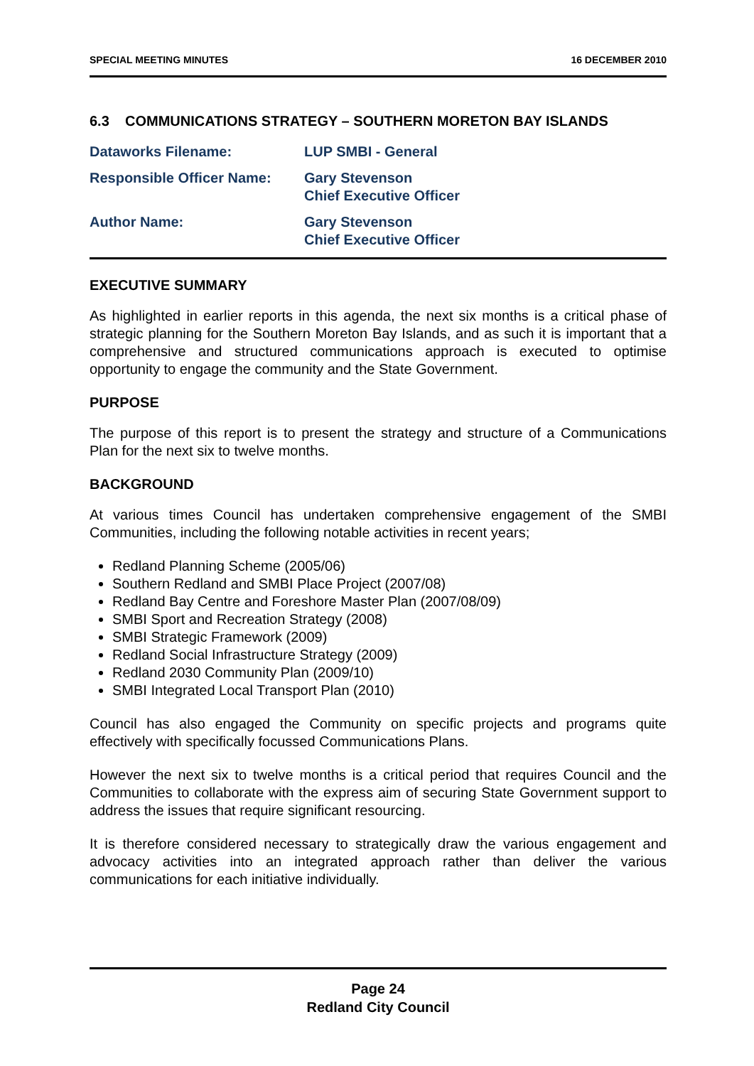SPECIAL MEETING MINUTES 16 DECEMBER 2010
6.3 COMMUNICATIONS STRATEGY – SOUTHERN MORETON BAY ISLANDS
| Dataworks Filename: | LUP SMBI - General |
| Responsible Officer Name: | Gary Stevenson Chief Executive Officer |
| Author Name: | Gary Stevenson Chief Executive Officer |
EXECUTIVE SUMMARY
As highlighted in earlier reports in this agenda, the next six months is a critical phase of strategic planning for the Southern Moreton Bay Islands, and as such it is important that a comprehensive and structured communications approach is executed to optimise opportunity to engage the community and the State Government.
PURPOSE
The purpose of this report is to present the strategy and structure of a Communications Plan for the next six to twelve months.
BACKGROUND
At various times Council has undertaken comprehensive engagement of the SMBI Communities, including the following notable activities in recent years;
Redland Planning Scheme (2005/06)
Southern Redland and SMBI Place Project (2007/08)
Redland Bay Centre and Foreshore Master Plan (2007/08/09)
SMBI Sport and Recreation Strategy (2008)
SMBI Strategic Framework (2009)
Redland Social Infrastructure Strategy (2009)
Redland 2030 Community Plan (2009/10)
SMBI Integrated Local Transport Plan (2010)
Council has also engaged the Community on specific projects and programs quite effectively with specifically focussed Communications Plans.
However the next six to twelve months is a critical period that requires Council and the Communities to collaborate with the express aim of securing State Government support to address the issues that require significant resourcing.
It is therefore considered necessary to strategically draw the various engagement and advocacy activities into an integrated approach rather than deliver the various communications for each initiative individually.
Page 24
Redland City Council